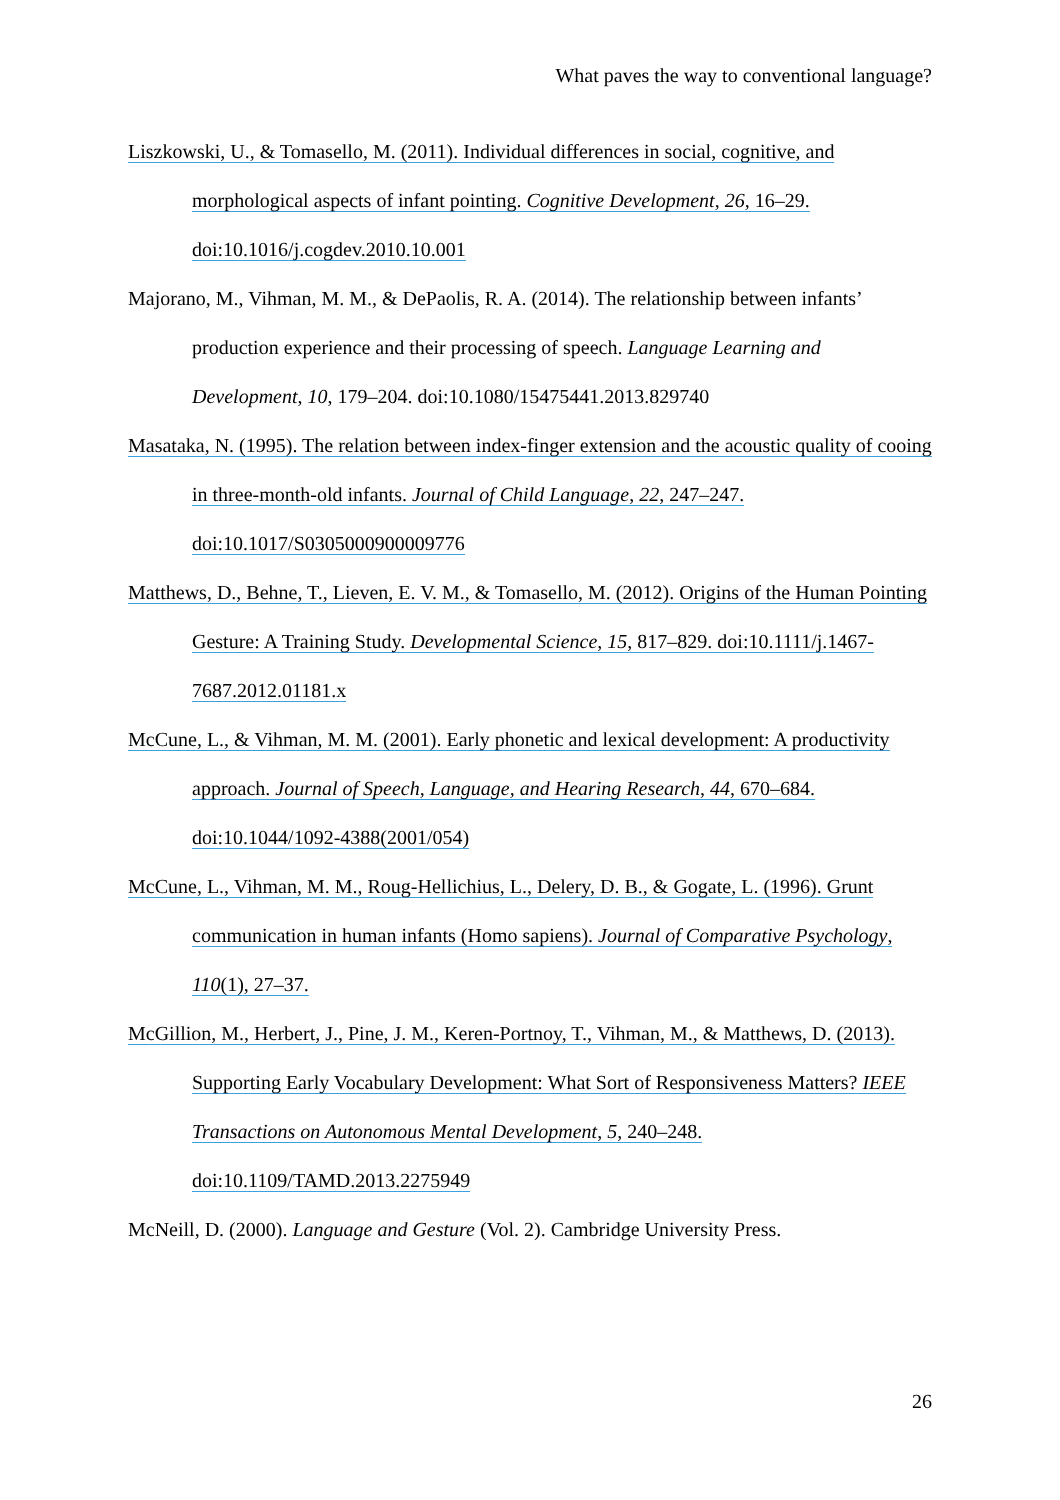What paves the way to conventional language?
Liszkowski, U., & Tomasello, M. (2011). Individual differences in social, cognitive, and morphological aspects of infant pointing. Cognitive Development, 26, 16–29. doi:10.1016/j.cogdev.2010.10.001
Majorano, M., Vihman, M. M., & DePaolis, R. A. (2014). The relationship between infants’ production experience and their processing of speech. Language Learning and Development, 10, 179–204. doi:10.1080/15475441.2013.829740
Masataka, N. (1995). The relation between index-finger extension and the acoustic quality of cooing in three-month-old infants. Journal of Child Language, 22, 247–247. doi:10.1017/S0305000900009776
Matthews, D., Behne, T., Lieven, E. V. M., & Tomasello, M. (2012). Origins of the Human Pointing Gesture: A Training Study. Developmental Science, 15, 817–829. doi:10.1111/j.1467-7687.2012.01181.x
McCune, L., & Vihman, M. M. (2001). Early phonetic and lexical development: A productivity approach. Journal of Speech, Language, and Hearing Research, 44, 670–684. doi:10.1044/1092-4388(2001/054)
McCune, L., Vihman, M. M., Roug-Hellichius, L., Delery, D. B., & Gogate, L. (1996). Grunt communication in human infants (Homo sapiens). Journal of Comparative Psychology, 110(1), 27–37.
McGillion, M., Herbert, J., Pine, J. M., Keren-Portnoy, T., Vihman, M., & Matthews, D. (2013). Supporting Early Vocabulary Development: What Sort of Responsiveness Matters? IEEE Transactions on Autonomous Mental Development, 5, 240–248. doi:10.1109/TAMD.2013.2275949
McNeill, D. (2000). Language and Gesture (Vol. 2). Cambridge University Press.
26